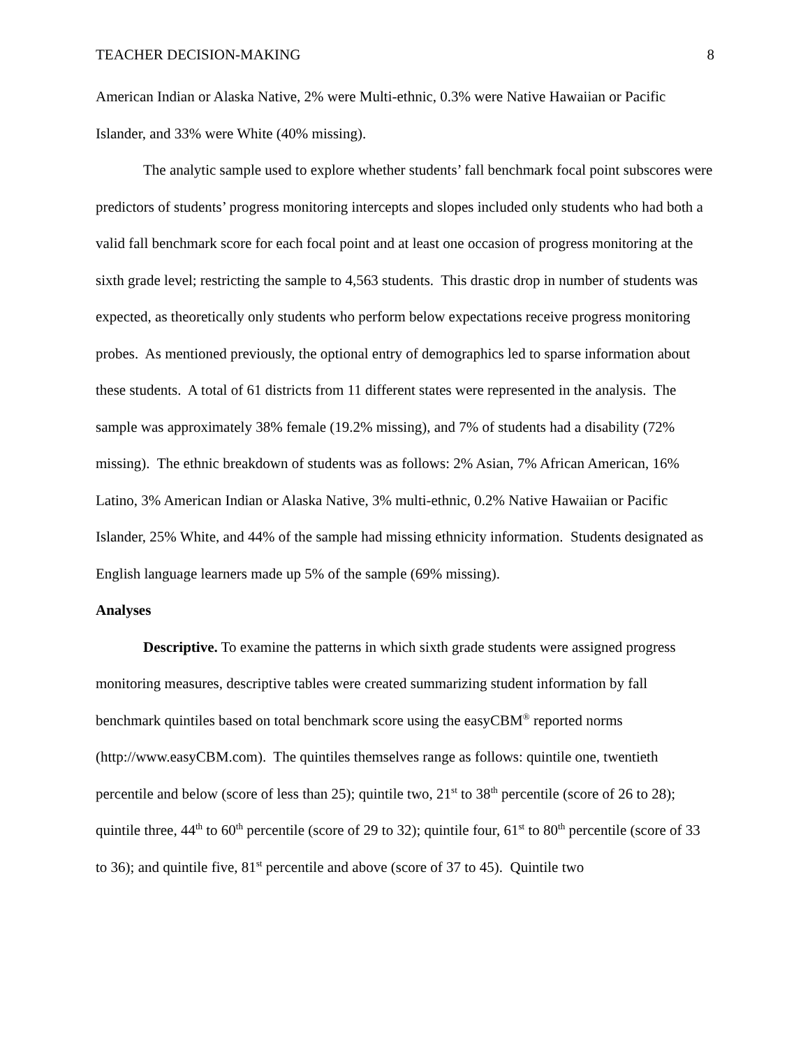TEACHER DECISION-MAKING 8
American Indian or Alaska Native, 2% were Multi-ethnic, 0.3% were Native Hawaiian or Pacific Islander, and 33% were White (40% missing).
The analytic sample used to explore whether students’ fall benchmark focal point subscores were predictors of students’ progress monitoring intercepts and slopes included only students who had both a valid fall benchmark score for each focal point and at least one occasion of progress monitoring at the sixth grade level; restricting the sample to 4,563 students. This drastic drop in number of students was expected, as theoretically only students who perform below expectations receive progress monitoring probes. As mentioned previously, the optional entry of demographics led to sparse information about these students. A total of 61 districts from 11 different states were represented in the analysis. The sample was approximately 38% female (19.2% missing), and 7% of students had a disability (72% missing). The ethnic breakdown of students was as follows: 2% Asian, 7% African American, 16% Latino, 3% American Indian or Alaska Native, 3% multi-ethnic, 0.2% Native Hawaiian or Pacific Islander, 25% White, and 44% of the sample had missing ethnicity information. Students designated as English language learners made up 5% of the sample (69% missing).
Analyses
Descriptive. To examine the patterns in which sixth grade students were assigned progress monitoring measures, descriptive tables were created summarizing student information by fall benchmark quintiles based on total benchmark score using the easyCBM<sup>®</sup> reported norms (http://www.easyCBM.com). The quintiles themselves range as follows: quintile one, twentieth percentile and below (score of less than 25); quintile two, 21<sup>st</sup> to 38<sup>th</sup> percentile (score of 26 to 28); quintile three, 44<sup>th</sup> to 60<sup>th</sup> percentile (score of 29 to 32); quintile four, 61<sup>st</sup> to 80<sup>th</sup> percentile (score of 33 to 36); and quintile five, 81<sup>st</sup> percentile and above (score of 37 to 45). Quintile two